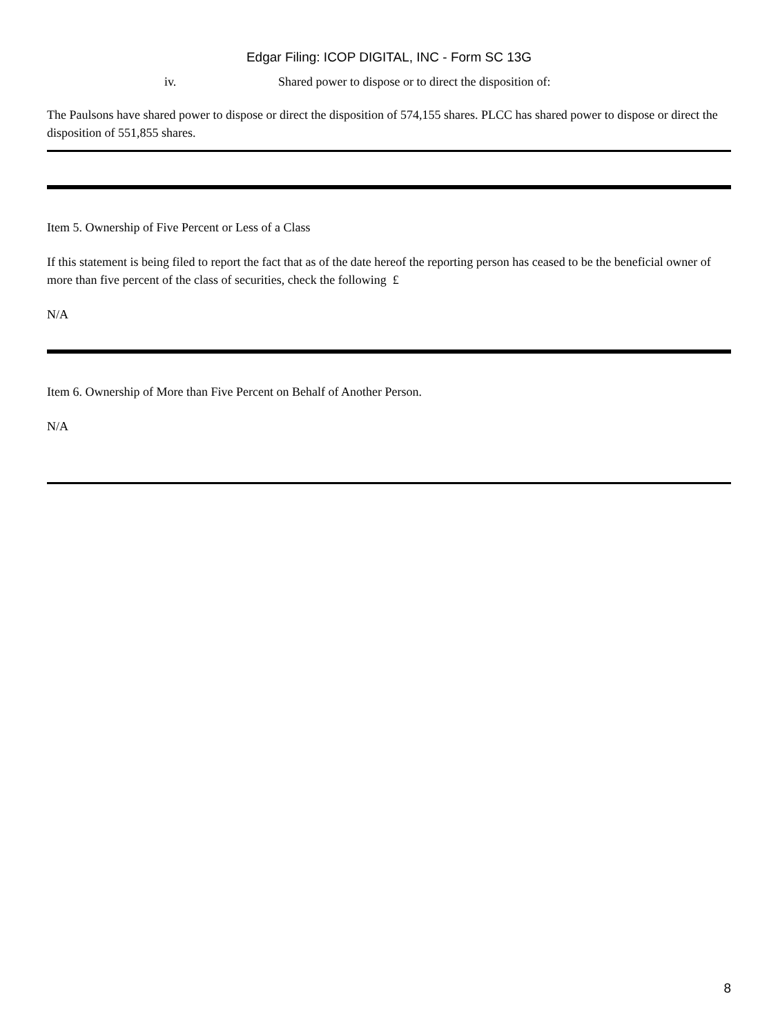Edgar Filing: ICOP DIGITAL, INC - Form SC 13G
iv. Shared power to dispose or to direct the disposition of:
The Paulsons have shared power to dispose or direct the disposition of 574,155 shares. PLCC has shared power to dispose or direct the disposition of 551,855 shares.
Item 5. Ownership of Five Percent or Less of a Class
If this statement is being filed to report the fact that as of the date hereof the reporting person has ceased to be the beneficial owner of more than five percent of the class of securities, check the following £
N/A
Item 6. Ownership of More than Five Percent on Behalf of Another Person.
N/A
8